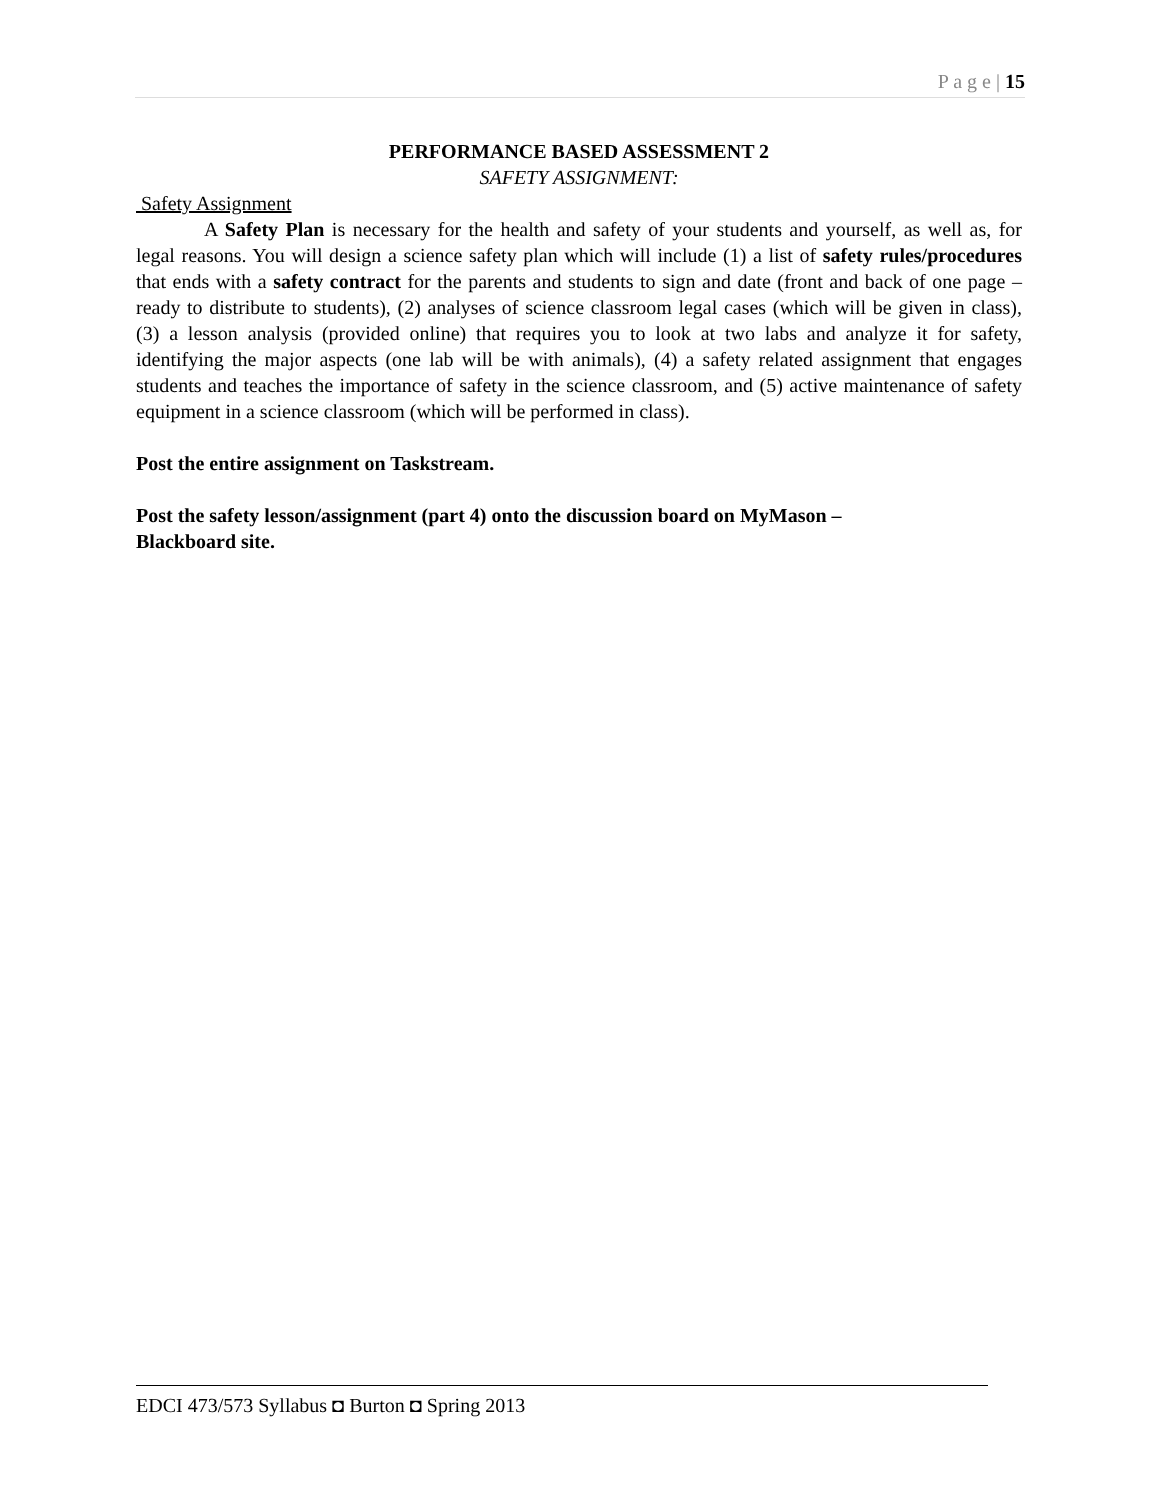P a g e | 15
PERFORMANCE BASED ASSESSMENT 2
SAFETY ASSIGNMENT:
Safety Assignment
A Safety Plan is necessary for the health and safety of your students and yourself, as well as, for legal reasons. You will design a science safety plan which will include (1) a list of safety rules/procedures that ends with a safety contract for the parents and students to sign and date (front and back of one page – ready to distribute to students), (2) analyses of science classroom legal cases (which will be given in class), (3) a lesson analysis (provided online) that requires you to look at two labs and analyze it for safety, identifying the major aspects (one lab will be with animals), (4) a safety related assignment that engages students and teaches the importance of safety in the science classroom, and (5) active maintenance of safety equipment in a science classroom (which will be performed in class).
Post the entire assignment on Taskstream.
Post the safety lesson/assignment (part 4) onto the discussion board on MyMason –
Blackboard site.
EDCI 473/573 Syllabus ◘ Burton ◘ Spring 2013